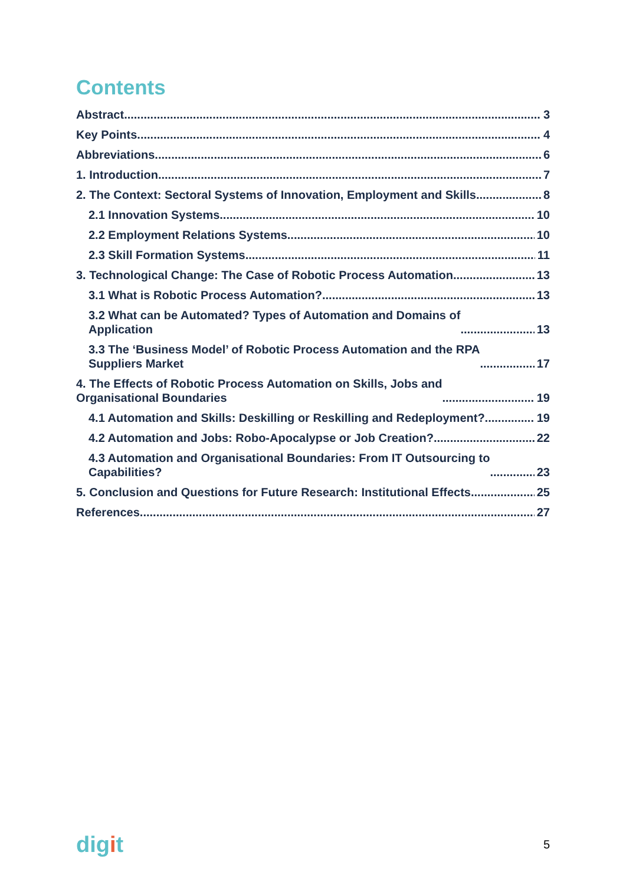Contents
Abstract 3
Key Points 4
Abbreviations 6
1. Introduction 7
2. The Context: Sectoral Systems of Innovation, Employment and Skills 8
2.1 Innovation Systems 10
2.2 Employment Relations Systems 10
2.3 Skill Formation Systems 11
3. Technological Change: The Case of Robotic Process Automation 13
3.1 What is Robotic Process Automation? 13
3.2 What can be Automated? Types of Automation and Domains of
Application 13
3.3 The ‘Business Model’ of Robotic Process Automation and the RPA
Suppliers Market 17
4. The Effects of Robotic Process Automation on Skills, Jobs and
Organisational Boundaries 19
4.1 Automation and Skills: Deskilling or Reskilling and Redeployment? 19
4.2 Automation and Jobs: Robo-Apocalypse or Job Creation? 22
4.3 Automation and Organisational Boundaries: From IT Outsourcing to
Capabilities? 23
5. Conclusion and Questions for Future Research: Institutional Effects 25
References 27
digit
5